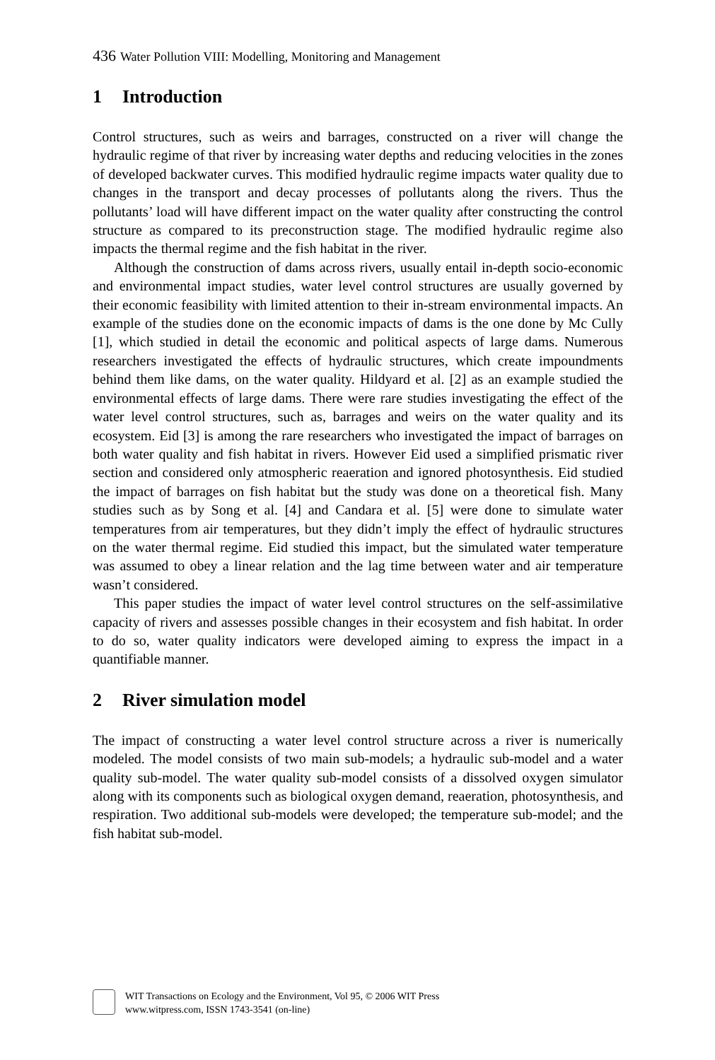436 Water Pollution VIII: Modelling, Monitoring and Management
1 Introduction
Control structures, such as weirs and barrages, constructed on a river will change the hydraulic regime of that river by increasing water depths and reducing velocities in the zones of developed backwater curves. This modified hydraulic regime impacts water quality due to changes in the transport and decay processes of pollutants along the rivers. Thus the pollutants’ load will have different impact on the water quality after constructing the control structure as compared to its preconstruction stage. The modified hydraulic regime also impacts the thermal regime and the fish habitat in the river.
Although the construction of dams across rivers, usually entail in-depth socio-economic and environmental impact studies, water level control structures are usually governed by their economic feasibility with limited attention to their in-stream environmental impacts. An example of the studies done on the economic impacts of dams is the one done by Mc Cully [1], which studied in detail the economic and political aspects of large dams. Numerous researchers investigated the effects of hydraulic structures, which create impoundments behind them like dams, on the water quality. Hildyard et al. [2] as an example studied the environmental effects of large dams. There were rare studies investigating the effect of the water level control structures, such as, barrages and weirs on the water quality and its ecosystem. Eid [3] is among the rare researchers who investigated the impact of barrages on both water quality and fish habitat in rivers. However Eid used a simplified prismatic river section and considered only atmospheric reaeration and ignored photosynthesis. Eid studied the impact of barrages on fish habitat but the study was done on a theoretical fish. Many studies such as by Song et al. [4] and Candara et al. [5] were done to simulate water temperatures from air temperatures, but they didn’t imply the effect of hydraulic structures on the water thermal regime. Eid studied this impact, but the simulated water temperature was assumed to obey a linear relation and the lag time between water and air temperature wasn’t considered.
This paper studies the impact of water level control structures on the self-assimilative capacity of rivers and assesses possible changes in their ecosystem and fish habitat. In order to do so, water quality indicators were developed aiming to express the impact in a quantifiable manner.
2 River simulation model
The impact of constructing a water level control structure across a river is numerically modeled. The model consists of two main sub-models; a hydraulic sub-model and a water quality sub-model. The water quality sub-model consists of a dissolved oxygen simulator along with its components such as biological oxygen demand, reaeration, photosynthesis, and respiration. Two additional sub-models were developed; the temperature sub-model; and the fish habitat sub-model.
WIT Transactions on Ecology and the Environment, Vol 95, © 2006 WIT Press
www.witpress.com, ISSN 1743-3541 (on-line)